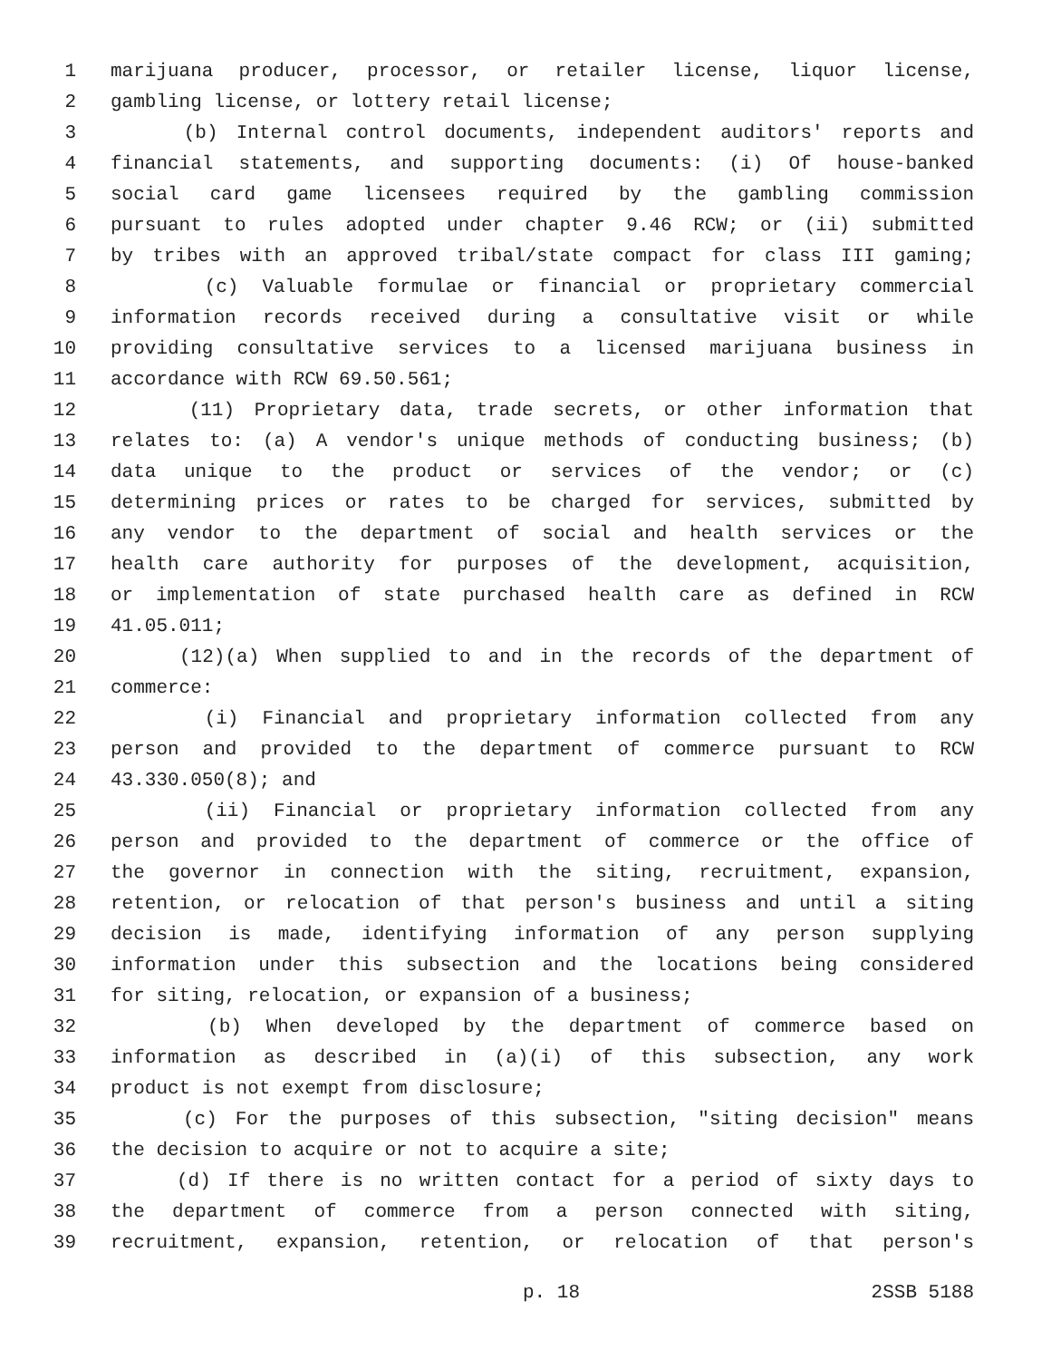1 marijuana producer, processor, or retailer license, liquor license,
2 gambling license, or lottery retail license;
3 (b) Internal control documents, independent auditors' reports and
4 financial statements, and supporting documents: (i) Of house-banked
5 social card game licensees required by the gambling commission
6 pursuant to rules adopted under chapter 9.46 RCW; or (ii) submitted
7 by tribes with an approved tribal/state compact for class III gaming;
8 (c) Valuable formulae or financial or proprietary commercial
9 information records received during a consultative visit or while
10 providing consultative services to a licensed marijuana business in
11 accordance with RCW 69.50.561;
12 (11) Proprietary data, trade secrets, or other information that
13 relates to: (a) A vendor's unique methods of conducting business; (b)
14 data unique to the product or services of the vendor; or (c)
15 determining prices or rates to be charged for services, submitted by
16 any vendor to the department of social and health services or the
17 health care authority for purposes of the development, acquisition,
18 or implementation of state purchased health care as defined in RCW
19 41.05.011;
20 (12)(a) When supplied to and in the records of the department of
21 commerce:
22 (i) Financial and proprietary information collected from any
23 person and provided to the department of commerce pursuant to RCW
24 43.330.050(8); and
25 (ii) Financial or proprietary information collected from any
26 person and provided to the department of commerce or the office of
27 the governor in connection with the siting, recruitment, expansion,
28 retention, or relocation of that person's business and until a siting
29 decision is made, identifying information of any person supplying
30 information under this subsection and the locations being considered
31 for siting, relocation, or expansion of a business;
32 (b) When developed by the department of commerce based on
33 information as described in (a)(i) of this subsection, any work
34 product is not exempt from disclosure;
35 (c) For the purposes of this subsection, "siting decision" means
36 the decision to acquire or not to acquire a site;
37 (d) If there is no written contact for a period of sixty days to
38 the department of commerce from a person connected with siting,
39 recruitment, expansion, retention, or relocation of that person's
p. 18 2SSB 5188